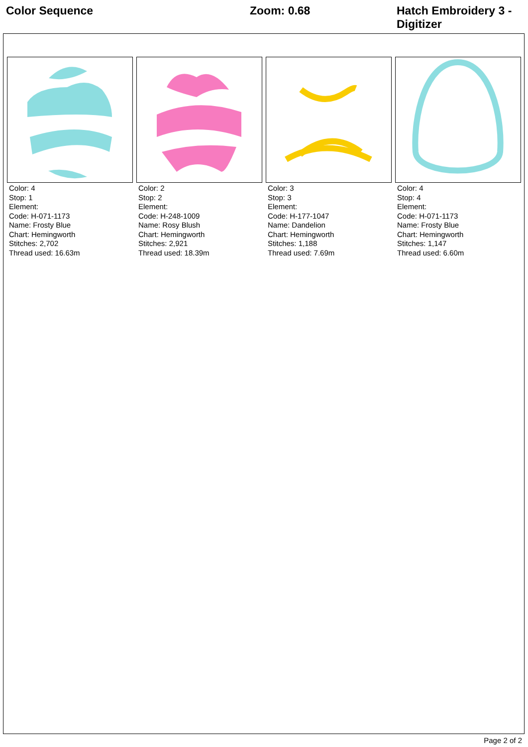Color Sequence Zoom: 0.68
Hatch Embroidery 3 - Digitizer
Color: 4
Stop: 1
Element:
Code: H-071-1173
Name: Frosty Blue
Chart: Hemingworth
Stitches: 2,702
Thread used: 16.63m
Color: 2
Stop: 2
Element:
Code: H-248-1009
Name: Rosy Blush
Chart: Hemingworth
Stitches: 2,921
Thread used: 18.39m
Color: 3
Stop: 3
Element:
Code: H-177-1047
Name: Dandelion
Chart: Hemingworth
Stitches: 1,188
Thread used: 7.69m
Color: 4
Stop: 4
Element:
Code: H-071-1173
Name: Frosty Blue
Chart: Hemingworth
Stitches: 1,147
Thread used: 6.60m
Page 2 of 2